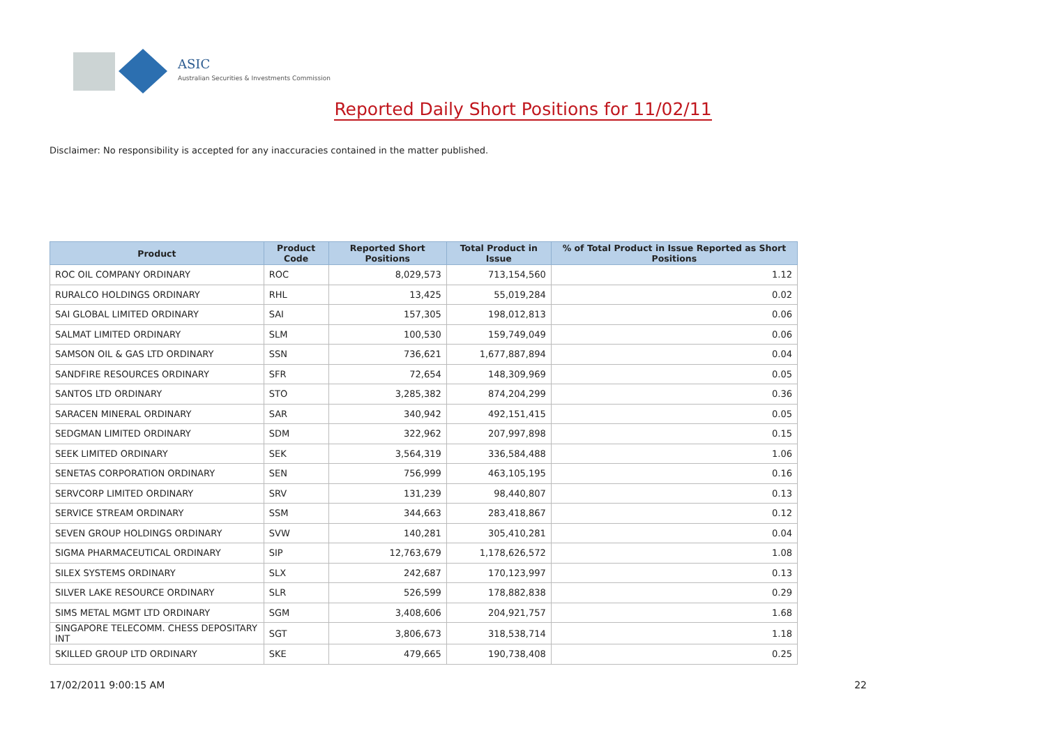ASIC
Australian Securities & Investments Commission
Reported Daily Short Positions for 11/02/11
Disclaimer: No responsibility is accepted for any inaccuracies contained in the matter published.
| Product | Product Code | Reported Short Positions | Total Product in Issue | % of Total Product in Issue Reported as Short Positions |
| --- | --- | --- | --- | --- |
| ROC OIL COMPANY ORDINARY | ROC | 8,029,573 | 713,154,560 | 1.12 |
| RURALCO HOLDINGS ORDINARY | RHL | 13,425 | 55,019,284 | 0.02 |
| SAI GLOBAL LIMITED ORDINARY | SAI | 157,305 | 198,012,813 | 0.06 |
| SALMAT LIMITED ORDINARY | SLM | 100,530 | 159,749,049 | 0.06 |
| SAMSON OIL & GAS LTD ORDINARY | SSN | 736,621 | 1,677,887,894 | 0.04 |
| SANDFIRE RESOURCES ORDINARY | SFR | 72,654 | 148,309,969 | 0.05 |
| SANTOS LTD ORDINARY | STO | 3,285,382 | 874,204,299 | 0.36 |
| SARACEN MINERAL ORDINARY | SAR | 340,942 | 492,151,415 | 0.05 |
| SEDGMAN LIMITED ORDINARY | SDM | 322,962 | 207,997,898 | 0.15 |
| SEEK LIMITED ORDINARY | SEK | 3,564,319 | 336,584,488 | 1.06 |
| SENETAS CORPORATION ORDINARY | SEN | 756,999 | 463,105,195 | 0.16 |
| SERVCORP LIMITED ORDINARY | SRV | 131,239 | 98,440,807 | 0.13 |
| SERVICE STREAM ORDINARY | SSM | 344,663 | 283,418,867 | 0.12 |
| SEVEN GROUP HOLDINGS ORDINARY | SVW | 140,281 | 305,410,281 | 0.04 |
| SIGMA PHARMACEUTICAL ORDINARY | SIP | 12,763,679 | 1,178,626,572 | 1.08 |
| SILEX SYSTEMS ORDINARY | SLX | 242,687 | 170,123,997 | 0.13 |
| SILVER LAKE RESOURCE ORDINARY | SLR | 526,599 | 178,882,838 | 0.29 |
| SIMS METAL MGMT LTD ORDINARY | SGM | 3,408,606 | 204,921,757 | 1.68 |
| SINGAPORE TELECOMM. CHESS DEPOSITARY INT | SGT | 3,806,673 | 318,538,714 | 1.18 |
| SKILLED GROUP LTD ORDINARY | SKE | 479,665 | 190,738,408 | 0.25 |
17/02/2011 9:00:15 AM 22